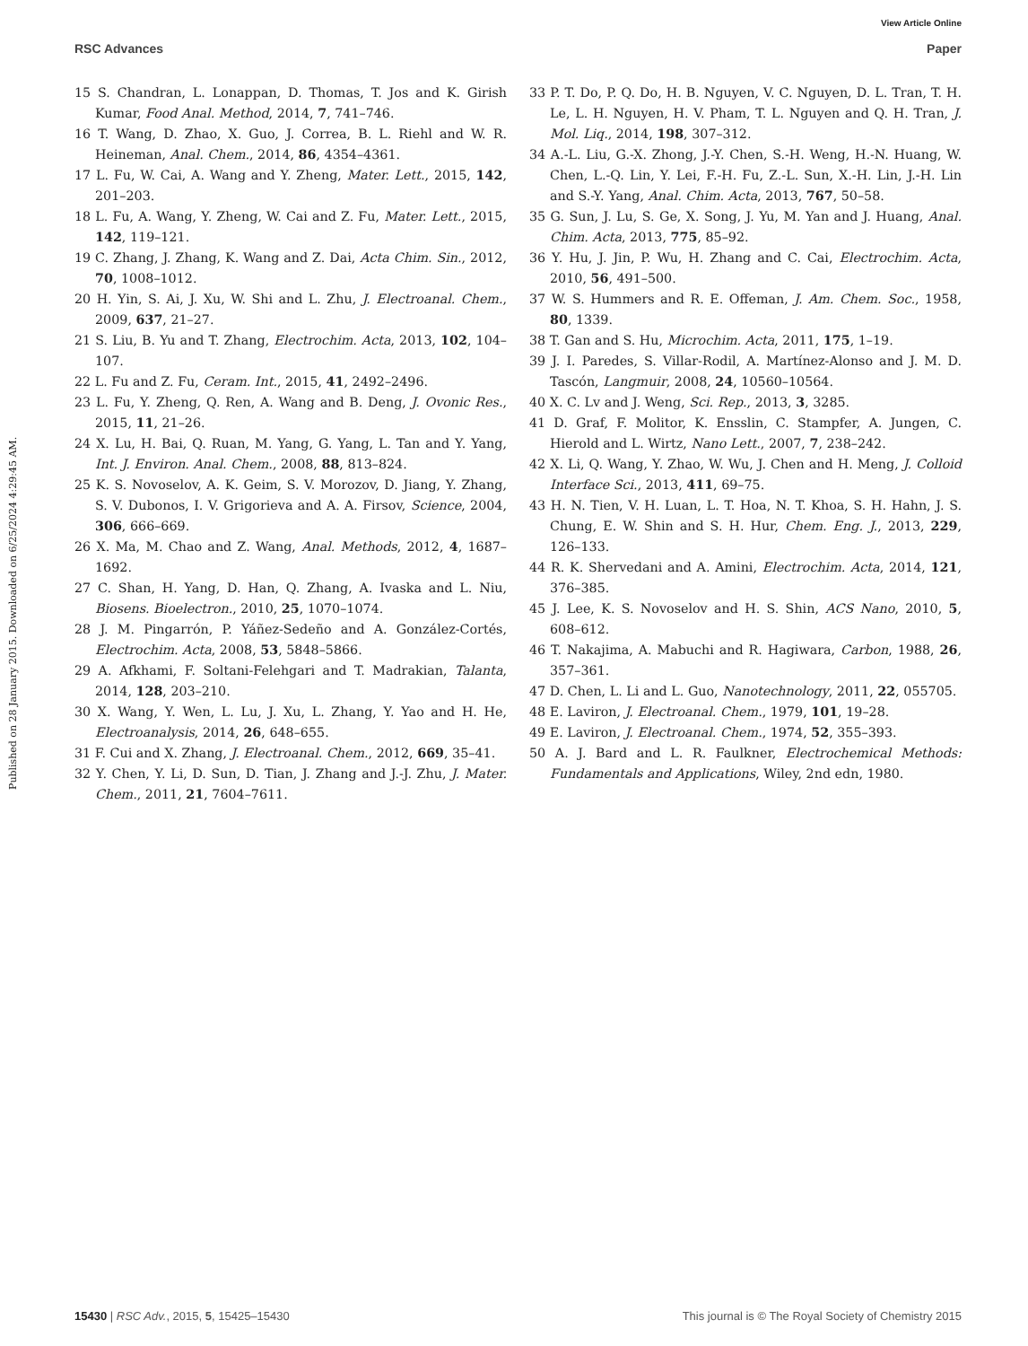View Article Online
RSC Advances Paper
Published on 28 January 2015. Downloaded on 6/25/2024 4:29:45 AM.
15 S. Chandran, L. Lonappan, D. Thomas, T. Jos and K. Girish Kumar, Food Anal. Method, 2014, 7, 741–746.
16 T. Wang, D. Zhao, X. Guo, J. Correa, B. L. Riehl and W. R. Heineman, Anal. Chem., 2014, 86, 4354–4361.
17 L. Fu, W. Cai, A. Wang and Y. Zheng, Mater. Lett., 2015, 142, 201–203.
18 L. Fu, A. Wang, Y. Zheng, W. Cai and Z. Fu, Mater. Lett., 2015, 142, 119–121.
19 C. Zhang, J. Zhang, K. Wang and Z. Dai, Acta Chim. Sin., 2012, 70, 1008–1012.
20 H. Yin, S. Ai, J. Xu, W. Shi and L. Zhu, J. Electroanal. Chem., 2009, 637, 21–27.
21 S. Liu, B. Yu and T. Zhang, Electrochim. Acta, 2013, 102, 104–107.
22 L. Fu and Z. Fu, Ceram. Int., 2015, 41, 2492–2496.
23 L. Fu, Y. Zheng, Q. Ren, A. Wang and B. Deng, J. Ovonic Res., 2015, 11, 21–26.
24 X. Lu, H. Bai, Q. Ruan, M. Yang, G. Yang, L. Tan and Y. Yang, Int. J. Environ. Anal. Chem., 2008, 88, 813–824.
25 K. S. Novoselov, A. K. Geim, S. V. Morozov, D. Jiang, Y. Zhang, S. V. Dubonos, I. V. Grigorieva and A. A. Firsov, Science, 2004, 306, 666–669.
26 X. Ma, M. Chao and Z. Wang, Anal. Methods, 2012, 4, 1687–1692.
27 C. Shan, H. Yang, D. Han, Q. Zhang, A. Ivaska and L. Niu, Biosens. Bioelectron., 2010, 25, 1070–1074.
28 J. M. Pingarrón, P. Yáñez-Sedeño and A. González-Cortés, Electrochim. Acta, 2008, 53, 5848–5866.
29 A. Afkhami, F. Soltani-Felehgari and T. Madrakian, Talanta, 2014, 128, 203–210.
30 X. Wang, Y. Wen, L. Lu, J. Xu, L. Zhang, Y. Yao and H. He, Electroanalysis, 2014, 26, 648–655.
31 F. Cui and X. Zhang, J. Electroanal. Chem., 2012, 669, 35–41.
32 Y. Chen, Y. Li, D. Sun, D. Tian, J. Zhang and J.-J. Zhu, J. Mater. Chem., 2011, 21, 7604–7611.
33 P. T. Do, P. Q. Do, H. B. Nguyen, V. C. Nguyen, D. L. Tran, T. H. Le, L. H. Nguyen, H. V. Pham, T. L. Nguyen and Q. H. Tran, J. Mol. Liq., 2014, 198, 307–312.
34 A.-L. Liu, G.-X. Zhong, J.-Y. Chen, S.-H. Weng, H.-N. Huang, W. Chen, L.-Q. Lin, Y. Lei, F.-H. Fu, Z.-L. Sun, X.-H. Lin, J.-H. Lin and S.-Y. Yang, Anal. Chim. Acta, 2013, 767, 50–58.
35 G. Sun, J. Lu, S. Ge, X. Song, J. Yu, M. Yan and J. Huang, Anal. Chim. Acta, 2013, 775, 85–92.
36 Y. Hu, J. Jin, P. Wu, H. Zhang and C. Cai, Electrochim. Acta, 2010, 56, 491–500.
37 W. S. Hummers and R. E. Offeman, J. Am. Chem. Soc., 1958, 80, 1339.
38 T. Gan and S. Hu, Microchim. Acta, 2011, 175, 1–19.
39 J. I. Paredes, S. Villar-Rodil, A. Martínez-Alonso and J. M. D. Tascón, Langmuir, 2008, 24, 10560–10564.
40 X. C. Lv and J. Weng, Sci. Rep., 2013, 3, 3285.
41 D. Graf, F. Molitor, K. Ensslin, C. Stampfer, A. Jungen, C. Hierold and L. Wirtz, Nano Lett., 2007, 7, 238–242.
42 X. Li, Q. Wang, Y. Zhao, W. Wu, J. Chen and H. Meng, J. Colloid Interface Sci., 2013, 411, 69–75.
43 H. N. Tien, V. H. Luan, L. T. Hoa, N. T. Khoa, S. H. Hahn, J. S. Chung, E. W. Shin and S. H. Hur, Chem. Eng. J., 2013, 229, 126–133.
44 R. K. Shervedani and A. Amini, Electrochim. Acta, 2014, 121, 376–385.
45 J. Lee, K. S. Novoselov and H. S. Shin, ACS Nano, 2010, 5, 608–612.
46 T. Nakajima, A. Mabuchi and R. Hagiwara, Carbon, 1988, 26, 357–361.
47 D. Chen, L. Li and L. Guo, Nanotechnology, 2011, 22, 055705.
48 E. Laviron, J. Electroanal. Chem., 1979, 101, 19–28.
49 E. Laviron, J. Electroanal. Chem., 1974, 52, 355–393.
50 A. J. Bard and L. R. Faulkner, Electrochemical Methods: Fundamentals and Applications, Wiley, 2nd edn, 1980.
15430 | RSC Adv., 2015, 5, 15425–15430 This journal is © The Royal Society of Chemistry 2015